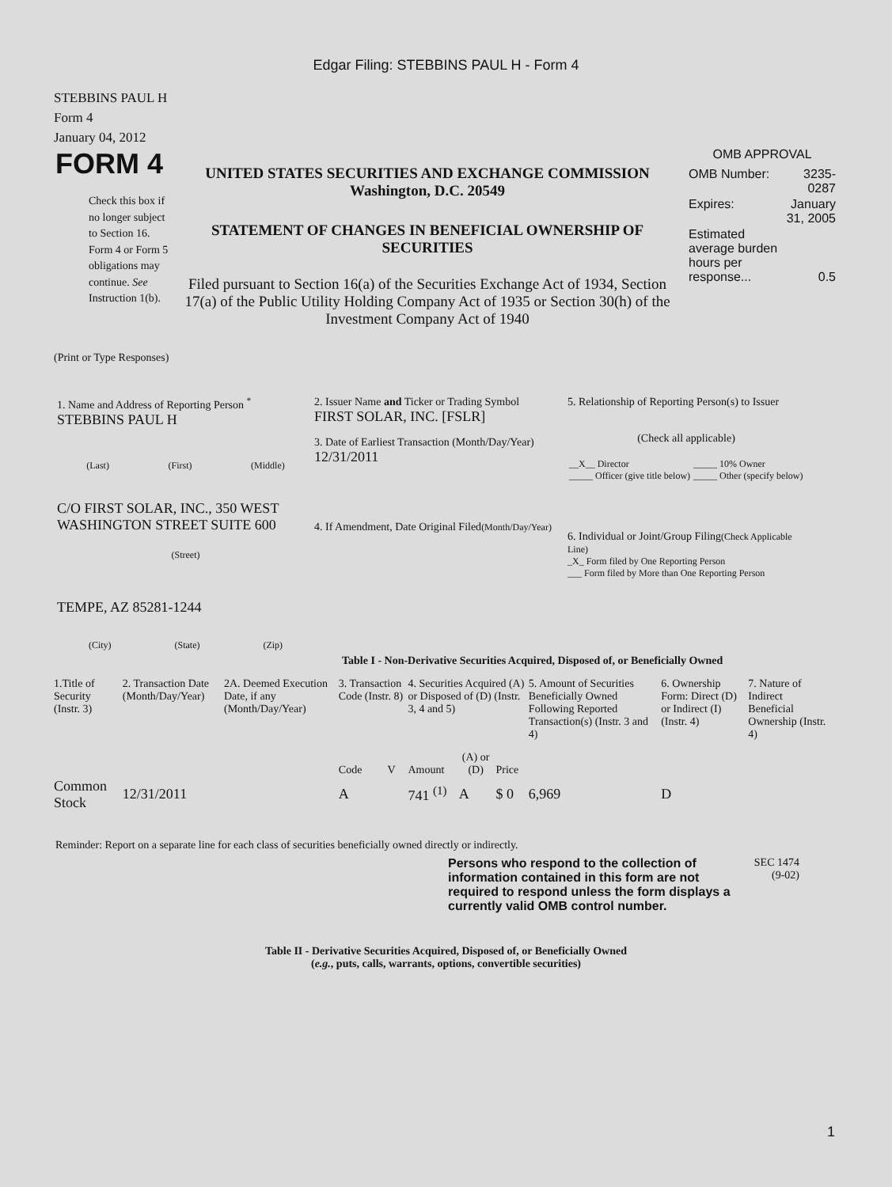Edgar Filing: STEBBINS PAUL H - Form 4
STEBBINS PAUL H
Form 4
January 04, 2012
FORM 4
Check this box if no longer subject to Section 16. Form 4 or Form 5 obligations may continue. See Instruction 1(b).
UNITED STATES SECURITIES AND EXCHANGE COMMISSION
Washington, D.C. 20549
STATEMENT OF CHANGES IN BENEFICIAL OWNERSHIP OF SECURITIES
Filed pursuant to Section 16(a) of the Securities Exchange Act of 1934, Section 17(a) of the Public Utility Holding Company Act of 1935 or Section 30(h) of the Investment Company Act of 1940
OMB APPROVAL
| OMB Number: | 3235-0287 |
| Expires: | January 31, 2005 |
| Estimated average burden hours per response... | 0.5 |
(Print or Type Responses)
1. Name and Address of Reporting Person <sup>*</sup>
STEBBINS PAUL H
(Last) (First) (Middle)
C/O FIRST SOLAR, INC., 350 WEST WASHINGTON STREET SUITE 600
(Street)
TEMPE, AZ 85281-1244
(City) (State) (Zip)
2. Issuer Name and Ticker or Trading Symbol
FIRST SOLAR, INC. [FSLR]
3. Date of Earliest Transaction (Month/Day/Year)
12/31/2011
4. If Amendment, Date Original Filed(Month/Day/Year)
5. Relationship of Reporting Person(s) to Issuer
(Check all applicable)
| __X__ Director _____ Officer (give title below) | _____ 10% Owner _____ Other (specify below) |
6. Individual or Joint/Group Filing(Check Applicable Line)
_X_ Form filed by One Reporting Person
___ Form filed by More than One Reporting Person
Table I - Non-Derivative Securities Acquired, Disposed of, or Beneficially Owned
| 1.Title of Security (Instr. 3) | 2. Transaction Date (Month/Day/Year) | 2A. Deemed Execution Date, if any (Month/Day/Year) | 3. Transaction Code (Instr. 8) | | 4. Securities Acquired (A) or Disposed of (D) (Instr. 3, 4 and 5) | | | 5. Amount of Securities Beneficially Owned Following Reported Transaction(s) (Instr. 3 and 4) | 6. Ownership Form: Direct (D) or Indirect (I) (Instr. 4) | 7. Nature of Indirect Beneficial Ownership (Instr. 4) |
| --- | --- | --- | --- | --- | --- | --- | --- | --- | --- | --- |
| | | | Code | V | Amount | (A) or (D) | Price | | | |
| Common Stock | 12/31/2011 | | A | | 741 <sup>(1)</sup> | A | $ 0 | 6,969 | D | |
Reminder: Report on a separate line for each class of securities beneficially owned directly or indirectly.
Persons who respond to the collection of information contained in this form are not required to respond unless the form displays a currently valid OMB control number.
SEC 1474
(9-02)
Table II - Derivative Securities Acquired, Disposed of, or Beneficially Owned
(e.g., puts, calls, warrants, options, convertible securities)
1